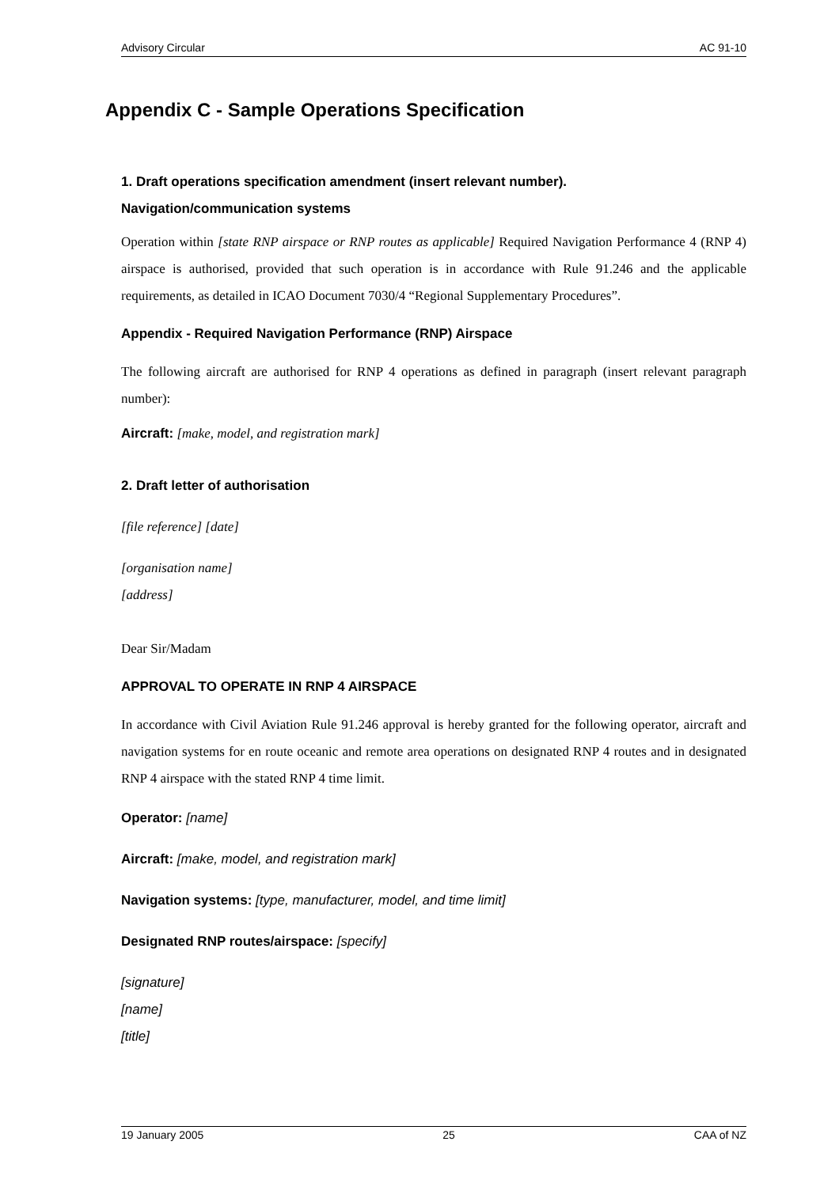Advisory Circular AC 91-10
Appendix C - Sample Operations Specification
1. Draft operations specification amendment (insert relevant number).
Navigation/communication systems
Operation within [state RNP airspace or RNP routes as applicable] Required Navigation Performance 4 (RNP 4) airspace is authorised, provided that such operation is in accordance with Rule 91.246 and the applicable requirements, as detailed in ICAO Document 7030/4 “Regional Supplementary Procedures”.
Appendix - Required Navigation Performance (RNP) Airspace
The following aircraft are authorised for RNP 4 operations as defined in paragraph (insert relevant paragraph number):
Aircraft: [make, model, and registration mark]
2. Draft letter of authorisation
[file reference] [date]
[organisation name]
[address]
Dear Sir/Madam
APPROVAL TO OPERATE IN RNP 4 AIRSPACE
In accordance with Civil Aviation Rule 91.246 approval is hereby granted for the following operator, aircraft and navigation systems for en route oceanic and remote area operations on designated RNP 4 routes and in designated RNP 4 airspace with the stated RNP 4 time limit.
Operator: [name]
Aircraft: [make, model, and registration mark]
Navigation systems: [type, manufacturer, model, and time limit]
Designated RNP routes/airspace: [specify]
[signature]
[name]
[title]
19 January 2005 25 CAA of NZ